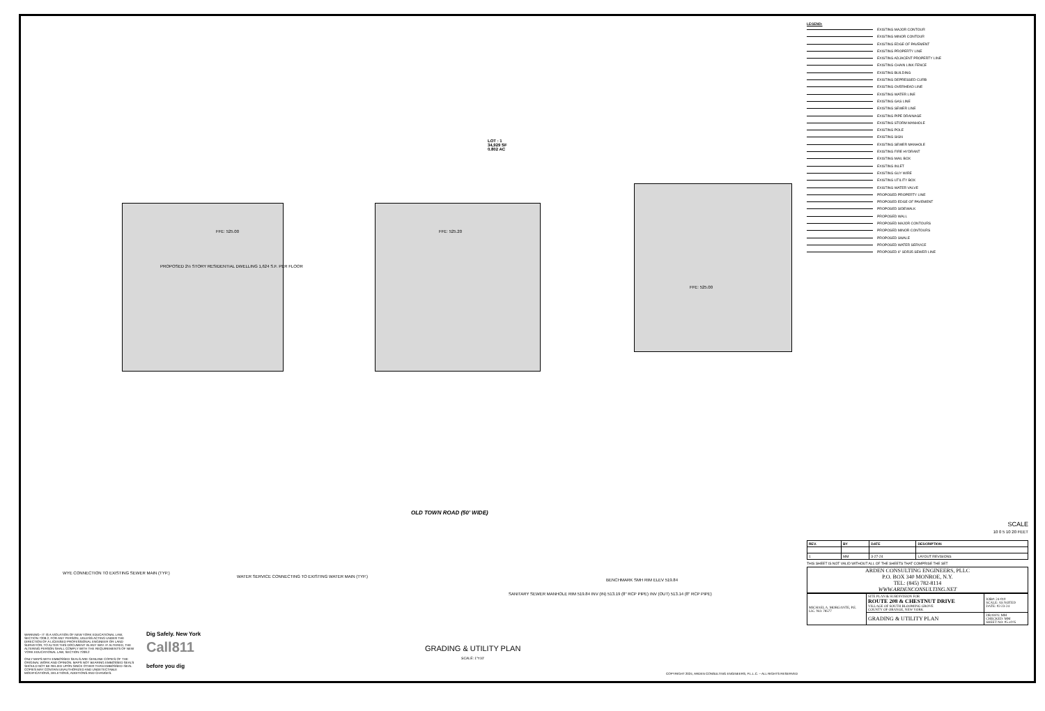LOT : 1
34,929 SF
0.802 AC
PROPOSED 2½ STORY RESIDENTIAL DWELLING 1,624 S.F. PER FLOOR
FFE: 525.00 FFE: 525.20
FFE: 525.00
OLD TOWN ROAD (50' WIDE)
WATER SERVICE CONNECTING TO EXISTING WATER MAIN (TYP.)
WYE CONNECTION TO EXISTING SEWER MAIN (TYP.)
SANITARY SEWER MANHOLE RIM 519.84 INV (IN) 513.19 (8" RCP PIPE) INV (OUT) 513.14 (8" RCP PIPE)
BENCHMARK SMH RIM ELEV 519.84
WARNING– IT IS A VIOLATION OF NEW YORK EDUCATIONAL LAW, SECTION 7209.2, FOR ANY PERSON, UNLESS ACTING UNDER THE DIRECTION OF A LICENSED PROFESSIONAL ENGINEER OR LAND SURVEYOR, TO ALTER THIS DOCUMENT IN ANY WAY. IF ALTERED, THE ALTERING PERSON SHALL COMPLY WITH THE REQUIREMENTS OF NEW YORK EDUCATIONAL LAW, SECTION 7209.2
ONLY MAPS WITH EMBOSSED SEALS ARE GENUINE COPIES OF THE ORIGINAL WORK AND OPINION. MAPS NOT BEARING EMBOSSED SEALS SHOULD NOT BE RELIED UPON SINCE OTHER THAN EMBOSSED–SEAL COPIES MAY CONTAIN UNAUTHORIZED AND UNDETECTABLE MODIFICATIONS, DELETIONS, ADDITIONS AND CHANGES.
Dig Safely. New York
Call811
before you dig
GRADING & UTILITY PLAN
SCALE: 1"=10'
COPYRIGHT 2024, ARDEN CONSULTING ENGINEERS, P.L.L.C. – ALL RIGHTS RESERVED
LEGEND:
EXISTING MAJOR CONTOUR
EXISTING MINOR CONTOUR
EXISTING EDGE OF PAVEMENT
EXISTING PROPERTY LINE
EXISTING ADJACENT PROPERTY LINE
EXISTING CHAIN LINK FENCE
EXISTING BUILDING
EXISTING DEPRESSED CURB
EXISTING OVERHEAD LINE
EXISTING WATER LINE
EXISTING GAS LINE
EXISTING SEWER LINE
EXISTING PIPE DRAINAGE
EXISTING STORM MANHOLE
EXISTING POLE
EXISTING SIGN
EXISTING SEWER MANHOLE
EXISTING FIRE HYDRANT
EXISTING MAIL BOX
EXISTING INLET
EXISTING GUY WIRE
EXISTING UTILITY BOX
EXISTING WATER VALVE
PROPOSED PROPERTY LINE
PROPOSED EDGE OF PAVEMENT
PROPOSED SIDEWALK
PROPOSED WALL
PROPOSED MAJOR CONTOURS
PROPOSED MINOR CONTOURS
PROPOSED SWALE
PROPOSED WATER SERVICE
PROPOSED 6" SDR35 SEWER LINE
SCALE
10 0 5 10 20 FEET
| REV. | BY | DATE | DESCRIPTION |
| --- | --- | --- | --- |
| 1 | MM | 3-27-24 | LAYOUT REVISIONS |
THIS SHEET IS NOT VALID WITHOUT ALL OF THE SHEETS THAT COMPRISE THE SET
ARDEN CONSULTING ENGINEERS, PLLC
P.O. BOX 340 MONROE, N.Y.
TEL: (845) 782-8114
WWW.ARDENCONSULTING.NET
| MICHAEL A. MORGANTE, P.E. LIC. NO. 78577 | SITE PLAN & SUBDIVISION FOR ROUTE 208 & CHESTNUT DRIVE VILLAGE OF SOUTH BLOOMING GROVE COUNTY OF ORANGE, NEW YORK | JOB#: 24-010 SCALE: AS NOTED DATE: 02-23-24 |
| | GRADING & UTILITY PLAN | DRAWN: MM CHECKED: MM SHEET NO. 05 of 05 |